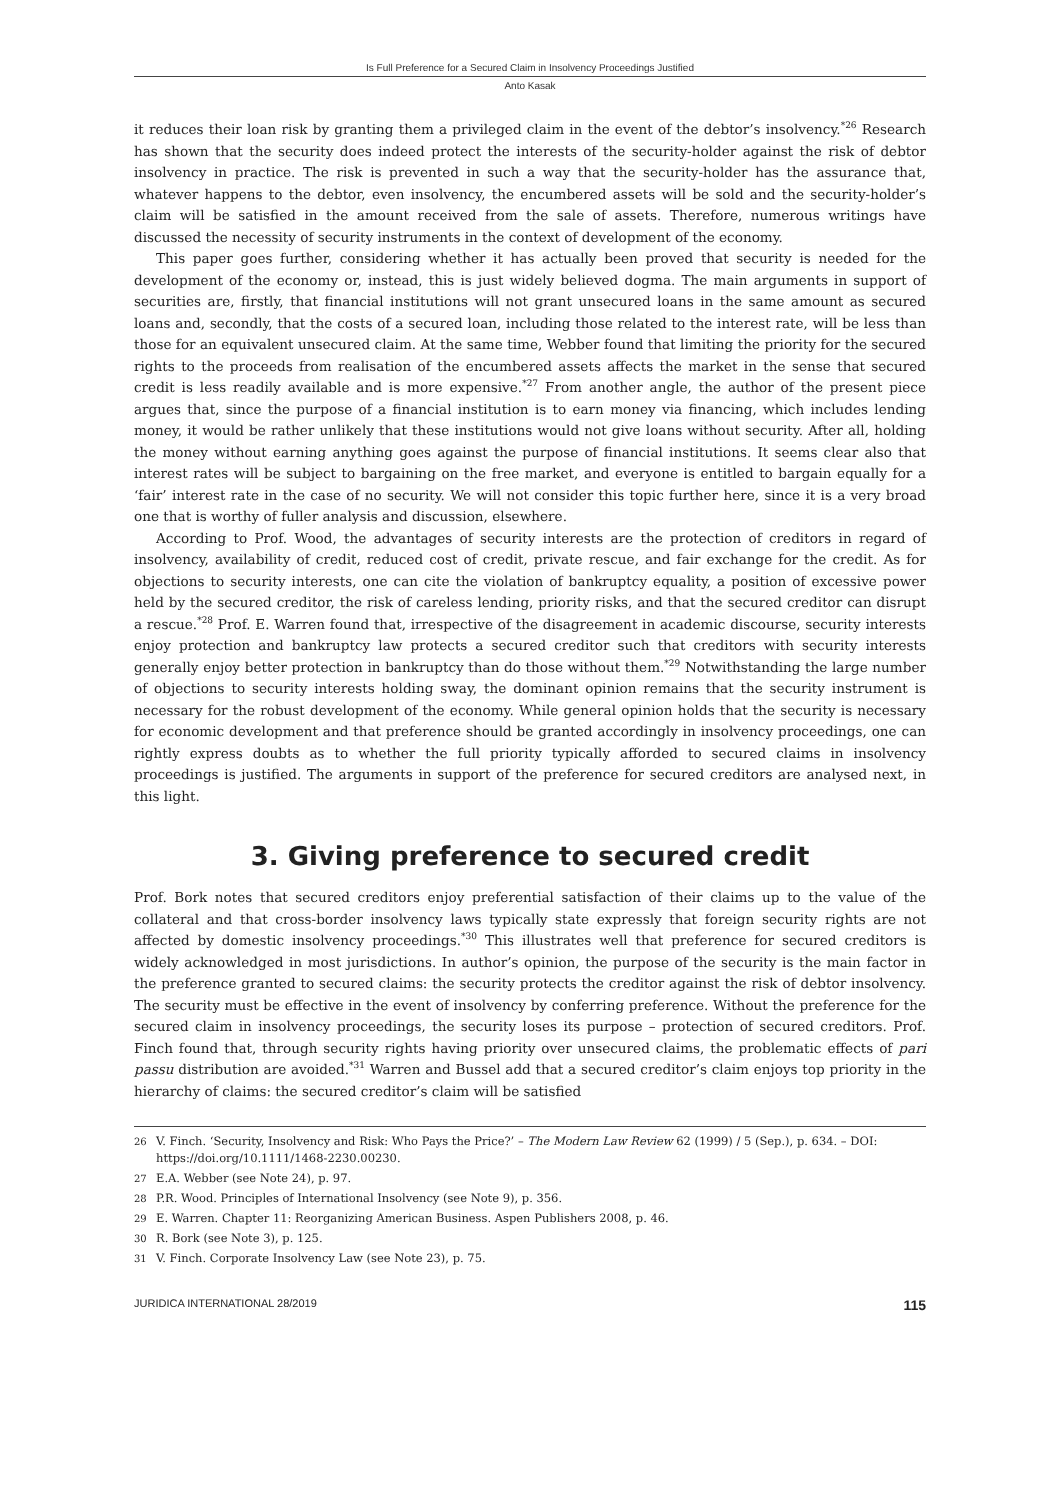Is Full Preference for a Secured Claim in Insolvency Proceedings Justified
Anto Kasak
it reduces their loan risk by granting them a privileged claim in the event of the debtor’s insolvency.<sup>*26</sup> Research has shown that the security does indeed protect the interests of the security-holder against the risk of debtor insolvency in practice. The risk is prevented in such a way that the security-holder has the assurance that, whatever happens to the debtor, even insolvency, the encumbered assets will be sold and the security-holder’s claim will be satisfied in the amount received from the sale of assets. Therefore, numerous writings have discussed the necessity of security instruments in the context of development of the economy.
This paper goes further, considering whether it has actually been proved that security is needed for the development of the economy or, instead, this is just widely believed dogma. The main arguments in support of securities are, firstly, that financial institutions will not grant unsecured loans in the same amount as secured loans and, secondly, that the costs of a secured loan, including those related to the interest rate, will be less than those for an equivalent unsecured claim. At the same time, Webber found that limiting the priority for the secured rights to the proceeds from realisation of the encumbered assets affects the market in the sense that secured credit is less readily available and is more expensive.<sup>*27</sup> From another angle, the author of the present piece argues that, since the purpose of a financial institution is to earn money via financing, which includes lending money, it would be rather unlikely that these institutions would not give loans without security. After all, holding the money without earning anything goes against the purpose of financial institutions. It seems clear also that interest rates will be subject to bargaining on the free market, and everyone is entitled to bargain equally for a ‘fair’ interest rate in the case of no security. We will not consider this topic further here, since it is a very broad one that is worthy of fuller analysis and discussion, elsewhere.
According to Prof. Wood, the advantages of security interests are the protection of creditors in regard of insolvency, availability of credit, reduced cost of credit, private rescue, and fair exchange for the credit. As for objections to security interests, one can cite the violation of bankruptcy equality, a position of excessive power held by the secured creditor, the risk of careless lending, priority risks, and that the secured creditor can disrupt a rescue.<sup>*28</sup> Prof. E. Warren found that, irrespective of the disagreement in academic discourse, security interests enjoy protection and bankruptcy law protects a secured creditor such that creditors with security interests generally enjoy better protection in bankruptcy than do those without them.<sup>*29</sup> Notwithstanding the large number of objections to security interests holding sway, the dominant opinion remains that the security instrument is necessary for the robust development of the economy. While general opinion holds that the security is necessary for economic development and that preference should be granted accordingly in insolvency proceedings, one can rightly express doubts as to whether the full priority typically afforded to secured claims in insolvency proceedings is justified. The arguments in support of the preference for secured creditors are analysed next, in this light.
3. Giving preference to secured credit
Prof. Bork notes that secured creditors enjoy preferential satisfaction of their claims up to the value of the collateral and that cross-border insolvency laws typically state expressly that foreign security rights are not affected by domestic insolvency proceedings.<sup>*30</sup> This illustrates well that preference for secured creditors is widely acknowledged in most jurisdictions. In author’s opinion, the purpose of the security is the main factor in the preference granted to secured claims: the security protects the creditor against the risk of debtor insolvency. The security must be effective in the event of insolvency by conferring preference. Without the preference for the secured claim in insolvency proceedings, the security loses its purpose – protection of secured creditors. Prof. Finch found that, through security rights having priority over unsecured claims, the problematic effects of pari passu distribution are avoided.<sup>*31</sup> Warren and Bussel add that a secured creditor’s claim enjoys top priority in the hierarchy of claims: the secured creditor’s claim will be satisfied
26 V. Finch. ‘Security, Insolvency and Risk: Who Pays the Price?’ – The Modern Law Review 62 (1999) / 5 (Sep.), p. 634. – DOI: https://doi.org/10.1111/1468-2230.00230.
27 E.A. Webber (see Note 24), p. 97.
28 P.R. Wood. Principles of International Insolvency (see Note 9), p. 356.
29 E. Warren. Chapter 11: Reorganizing American Business. Aspen Publishers 2008, p. 46.
30 R. Bork (see Note 3), p. 125.
31 V. Finch. Corporate Insolvency Law (see Note 23), p. 75.
JURIDICA INTERNATIONAL 28/2019 115